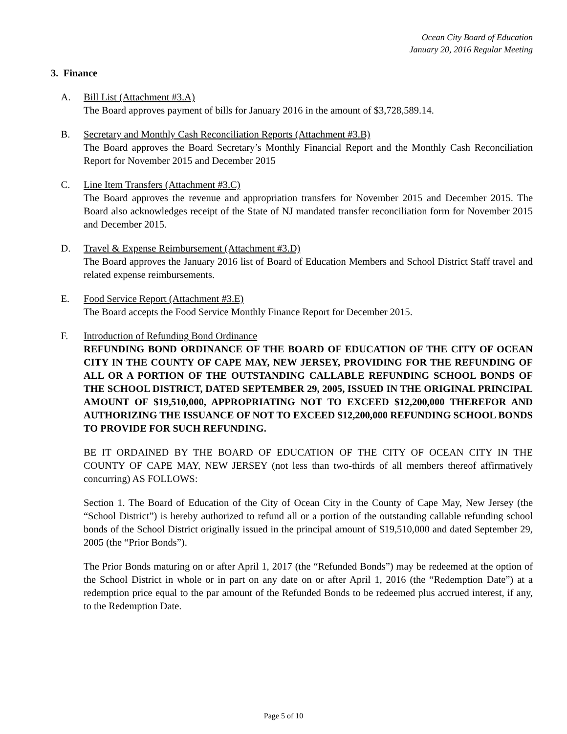Ocean City Board of Education
January 20, 2016 Regular Meeting
3. Finance
A. Bill List (Attachment #3.A)
The Board approves payment of bills for January 2016 in the amount of $3,728,589.14.
B. Secretary and Monthly Cash Reconciliation Reports (Attachment #3.B)
The Board approves the Board Secretary’s Monthly Financial Report and the Monthly Cash Reconciliation Report for November 2015 and December 2015
C. Line Item Transfers (Attachment #3.C)
The Board approves the revenue and appropriation transfers for November 2015 and December 2015. The Board also acknowledges receipt of the State of NJ mandated transfer reconciliation form for November 2015 and December 2015.
D. Travel & Expense Reimbursement (Attachment #3.D)
The Board approves the January 2016 list of Board of Education Members and School District Staff travel and related expense reimbursements.
E. Food Service Report (Attachment #3.E)
The Board accepts the Food Service Monthly Finance Report for December 2015.
F. Introduction of Refunding Bond Ordinance
REFUNDING BOND ORDINANCE OF THE BOARD OF EDUCATION OF THE CITY OF OCEAN CITY IN THE COUNTY OF CAPE MAY, NEW JERSEY, PROVIDING FOR THE REFUNDING OF ALL OR A PORTION OF THE OUTSTANDING CALLABLE REFUNDING SCHOOL BONDS OF THE SCHOOL DISTRICT, DATED SEPTEMBER 29, 2005, ISSUED IN THE ORIGINAL PRINCIPAL AMOUNT OF $19,510,000, APPROPRIATING NOT TO EXCEED $12,200,000 THEREFOR AND AUTHORIZING THE ISSUANCE OF NOT TO EXCEED $12,200,000 REFUNDING SCHOOL BONDS TO PROVIDE FOR SUCH REFUNDING.
BE IT ORDAINED BY THE BOARD OF EDUCATION OF THE CITY OF OCEAN CITY IN THE COUNTY OF CAPE MAY, NEW JERSEY (not less than two-thirds of all members thereof affirmatively concurring) AS FOLLOWS:
Section 1. The Board of Education of the City of Ocean City in the County of Cape May, New Jersey (the “School District”) is hereby authorized to refund all or a portion of the outstanding callable refunding school bonds of the School District originally issued in the principal amount of $19,510,000 and dated September 29, 2005 (the “Prior Bonds”).
The Prior Bonds maturing on or after April 1, 2017 (the “Refunded Bonds”) may be redeemed at the option of the School District in whole or in part on any date on or after April 1, 2016 (the “Redemption Date”) at a redemption price equal to the par amount of the Refunded Bonds to be redeemed plus accrued interest, if any, to the Redemption Date.
Page 5 of 10